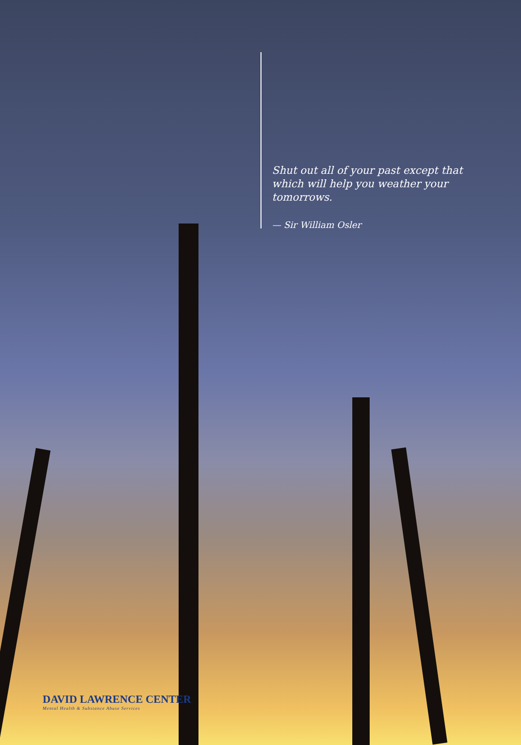Shut out all of your past except that which will help you weather your tomorrows.
— Sir William Osler
DAVID LAWRENCE CENTER
Mental Health & Substance Abuse Services